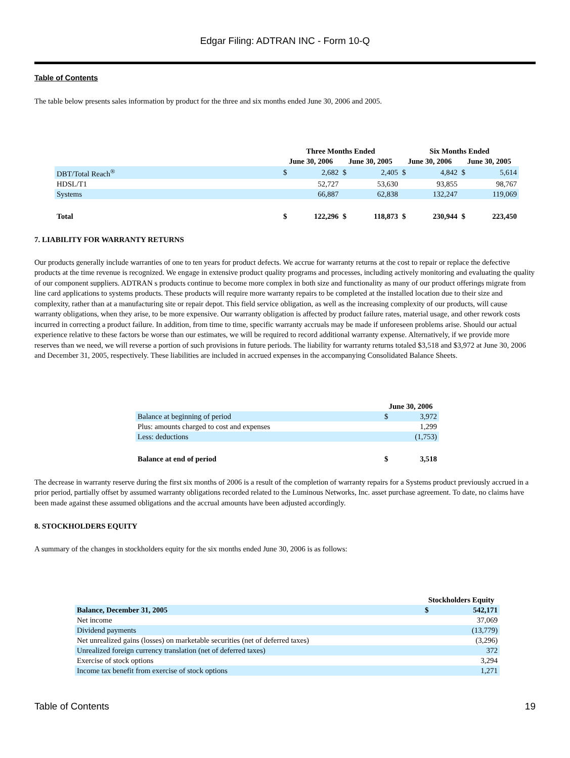Edgar Filing: ADTRAN INC - Form 10-Q
Table of Contents
The table below presents sales information by product for the three and six months ended June 30, 2006 and 2005.
| | Three Months Ended | | | | Six Months Ended | | | |
| --- | --- | --- | --- | --- | --- | --- | --- | --- |
| | June 30, 2006 | | June 30, 2005 | | June 30, 2006 | | June 30, 2005 | |
| DBT/Total Reach<sup>®</sup> | $ | 2,682 | $ | 2,405 | $ | 4,842 | $ | 5,614 |
| HDSL/T1 | | 52,727 | | 53,630 | | 93,855 | | 98,767 |
| Systems | | 66,887 | | 62,838 | | 132,247 | | 119,069 |
| Total | $ | 122,296 | $ | 118,873 | $ | 230,944 | $ | 223,450 |
7. LIABILITY FOR WARRANTY RETURNS
Our products generally include warranties of one to ten years for product defects. We accrue for warranty returns at the cost to repair or replace the defective products at the time revenue is recognized. We engage in extensive product quality programs and processes, including actively monitoring and evaluating the quality of our component suppliers. ADTRAN s products continue to become more complex in both size and functionality as many of our product offerings migrate from line card applications to systems products. These products will require more warranty repairs to be completed at the installed location due to their size and complexity, rather than at a manufacturing site or repair depot. This field service obligation, as well as the increasing complexity of our products, will cause warranty obligations, when they arise, to be more expensive. Our warranty obligation is affected by product failure rates, material usage, and other rework costs incurred in correcting a product failure. In addition, from time to time, specific warranty accruals may be made if unforeseen problems arise. Should our actual experience relative to these factors be worse than our estimates, we will be required to record additional warranty expense. Alternatively, if we provide more reserves than we need, we will reverse a portion of such provisions in future periods. The liability for warranty returns totaled $3,518 and $3,972 at June 30, 2006 and December 31, 2005, respectively. These liabilities are included in accrued expenses in the accompanying Consolidated Balance Sheets.
| | June 30, 2006 | |
| --- | --- | --- |
| Balance at beginning of period | $ | 3,972 |
| Plus: amounts charged to cost and expenses | | 1,299 |
| Less: deductions | | (1,753) |
| Balance at end of period | $ | 3,518 |
The decrease in warranty reserve during the first six months of 2006 is a result of the completion of warranty repairs for a Systems product previously accrued in a prior period, partially offset by assumed warranty obligations recorded related to the Luminous Networks, Inc. asset purchase agreement. To date, no claims have been made against these assumed obligations and the accrual amounts have been adjusted accordingly.
8. STOCKHOLDERS EQUITY
A summary of the changes in stockholders equity for the six months ended June 30, 2006 is as follows:
| | Stockholders Equity | |
| --- | --- | --- |
| Balance, December 31, 2005 | $ | 542,171 |
| Net income | | 37,069 |
| Dividend payments | | (13,779) |
| Net unrealized gains (losses) on marketable securities (net of deferred taxes) | | (3,296) |
| Unrealized foreign currency translation (net of deferred taxes) | | 372 |
| Exercise of stock options | | 3,294 |
| Income tax benefit from exercise of stock options | | 1,271 |
Table of Contents 19